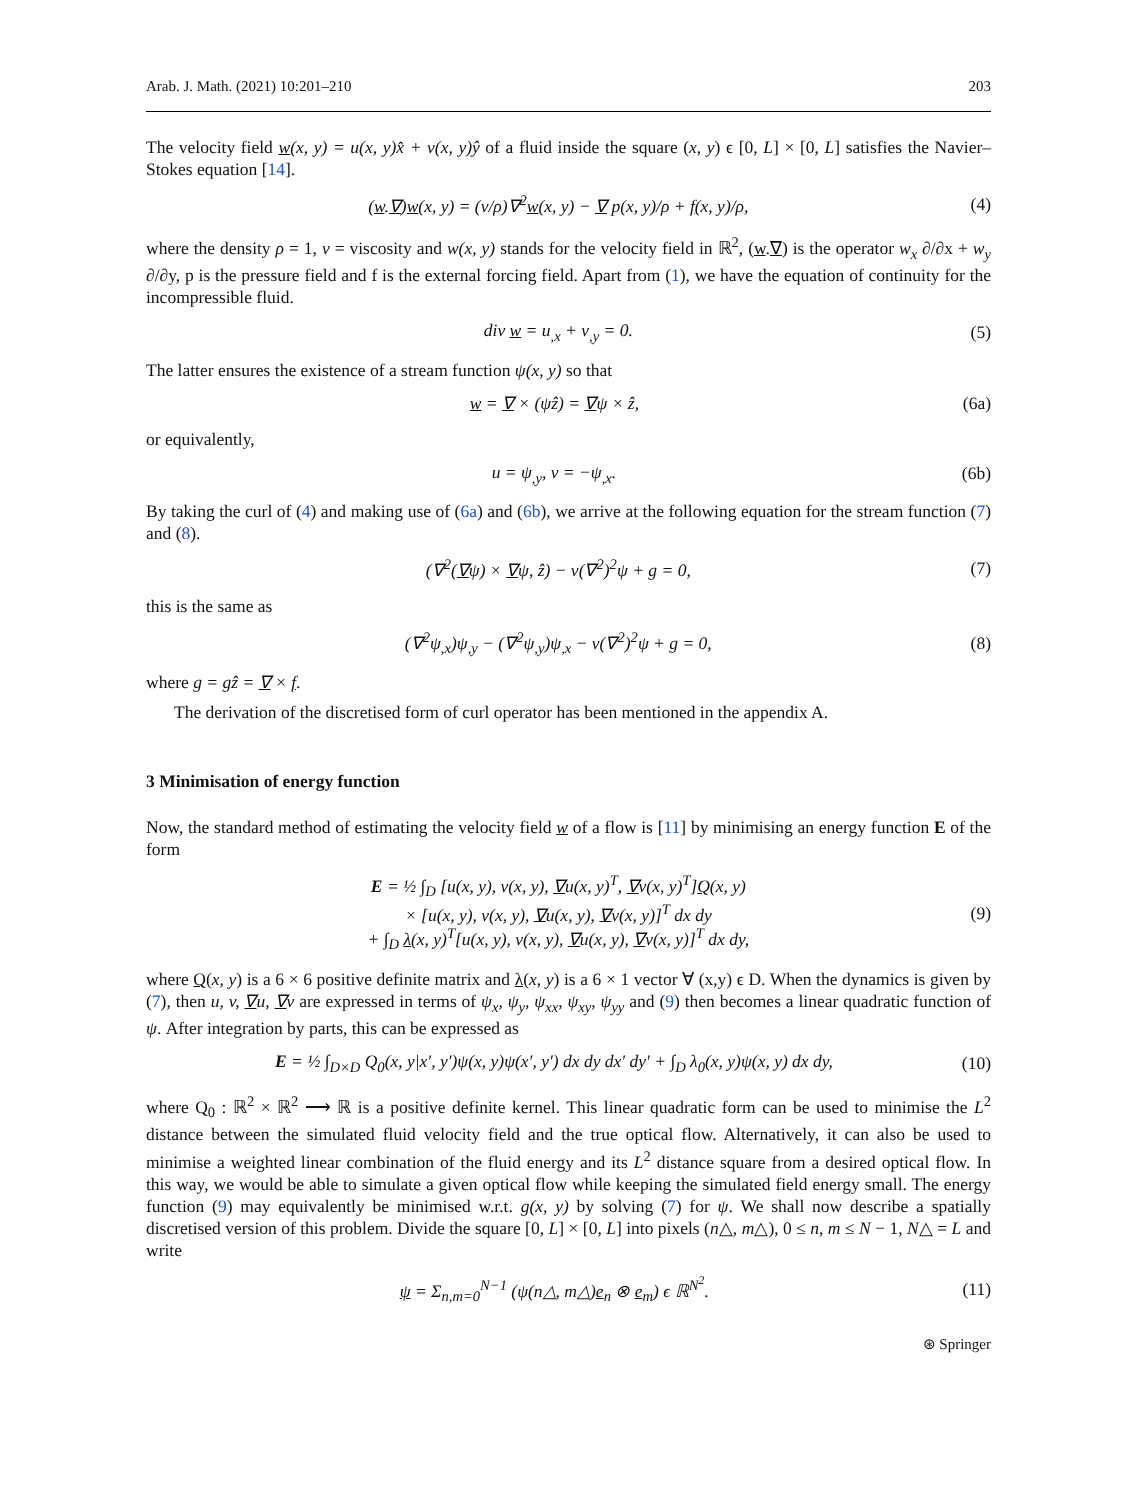Arab. J. Math. (2021) 10:201–210 203
The velocity field w(x, y) = u(x, y)x̂ + v(x, y)ŷ of a fluid inside the square (x, y) ϵ [0, L] × [0, L] satisfies the Navier–Stokes equation [14].
(w.∇)w(x, y) = (ν/ρ)∇<sup>2</sup>w(x, y) − ∇ p(x, y)/ρ + f(x, y)/ρ, (4)
where the density ρ = 1, ν = viscosity and w(x, y) stands for the velocity field in ℝ<sup>2</sup>, (w.∇) is the operator w<sub>x</sub> ∂/∂x + w<sub>y</sub> ∂/∂y, p is the pressure field and f is the external forcing field. Apart from (1), we have the equation of continuity for the incompressible fluid.
div w = u<sub>,x</sub> + v<sub>,y</sub> = 0. (5)
The latter ensures the existence of a stream function ψ(x, y) so that
w = ∇ × (ψẑ) = ∇ψ × ẑ, (6a)
or equivalently,
u = ψ<sub>,y</sub>, v = −ψ<sub>,x</sub>. (6b)
By taking the curl of (4) and making use of (6a) and (6b), we arrive at the following equation for the stream function (7) and (8).
(∇<sup>2</sup>(∇ψ) × ∇ψ, ẑ) − ν(∇<sup>2</sup>)<sup>2</sup>ψ + g = 0, (7)
this is the same as
(∇<sup>2</sup>ψ<sub>,x</sub>)ψ<sub>,y</sub> − (∇<sup>2</sup>ψ<sub>,y</sub>)ψ<sub>,x</sub> − ν(∇<sup>2</sup>)<sup>2</sup>ψ + g = 0, (8)
where g = gẑ = ∇ × f.
The derivation of the discretised form of curl operator has been mentioned in the appendix A.
3 Minimisation of energy function
Now, the standard method of estimating the velocity field w of a flow is [11] by minimising an energy function E of the form
E = ½ ∫<sub>D</sub> [u(x, y), v(x, y), ∇u(x, y)<sup>T</sup>, ∇v(x, y)<sup>T</sup>]Q(x, y)
× [u(x, y), v(x, y), ∇u(x, y), ∇v(x, y)]<sup>T</sup> dx dy
+ ∫<sub>D</sub> λ(x, y)<sup>T</sup>[u(x, y), v(x, y), ∇u(x, y), ∇v(x, y)]<sup>T</sup> dx dy, (9)
where Q(x, y) is a 6 × 6 positive definite matrix and λ(x, y) is a 6 × 1 vector ∀ (x,y) ϵ D. When the dynamics is given by (7), then u, v, ∇u, ∇v are expressed in terms of ψ<sub>x</sub>, ψ<sub>y</sub>, ψ<sub>xx</sub>, ψ<sub>xy</sub>, ψ<sub>yy</sub> and (9) then becomes a linear quadratic function of ψ. After integration by parts, this can be expressed as
E = ½ ∫<sub>D×D</sub> Q<sub>0</sub>(x, y|x′, y′)ψ(x, y)ψ(x′, y′) dx dy dx′ dy′ + ∫<sub>D</sub> λ<sub>0</sub>(x, y)ψ(x, y) dx dy, (10)
where Q<sub>0</sub> : ℝ<sup>2</sup> × ℝ<sup>2</sup> ⟶ ℝ is a positive definite kernel. This linear quadratic form can be used to minimise the L<sup>2</sup> distance between the simulated fluid velocity field and the true optical flow. Alternatively, it can also be used to minimise a weighted linear combination of the fluid energy and its L<sup>2</sup> distance square from a desired optical flow. In this way, we would be able to simulate a given optical flow while keeping the simulated field energy small. The energy function (9) may equivalently be minimised w.r.t. g(x, y) by solving (7) for ψ. We shall now describe a spatially discretised version of this problem. Divide the square [0, L] × [0, L] into pixels (n△, m△), 0 ≤ n, m ≤ N − 1, N△ = L and write
ψ = Σ<sub>n,m=0</sub><sup>N−1</sup> (ψ(n△, m△)e<sub>n</sub> ⊗ e<sub>m</sub>) ϵ ℝ<sup>N<sup>2</sup></sup>. (11)
⊛ Springer